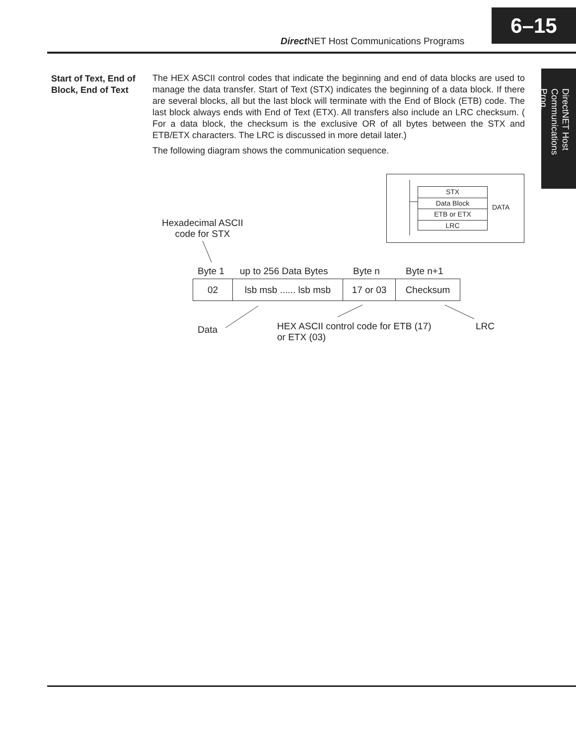6–15
Direct NET Host Communications Programs
DirectNET Host Communications Prog.
Start of Text, End of Block, End of Text
The HEX ASCII control codes that indicate the beginning and end of data blocks are used to manage the data transfer. Start of Text (STX) indicates the beginning of a data block. If there are several blocks, all but the last block will terminate with the End of Block (ETB) code. The last block always ends with End of Text (ETX). All transfers also include an LRC checksum. ( For a data block, the checksum is the exclusive OR of all bytes between the STX and ETB/ETX characters. The LRC is discussed in more detail later.)
The following diagram shows the communication sequence.
STX
Data Block
ETB or ETX
LRC
DATA
Hexadecimal ASCII
code for STX
Byte 1 up to 256 Data Bytes Byte n Byte n+1
02 lsb msb ...... lsb msb
17 or 03 Checksum
Data
HEX ASCII control code for ETB (17)
or ETX (03)
LRC